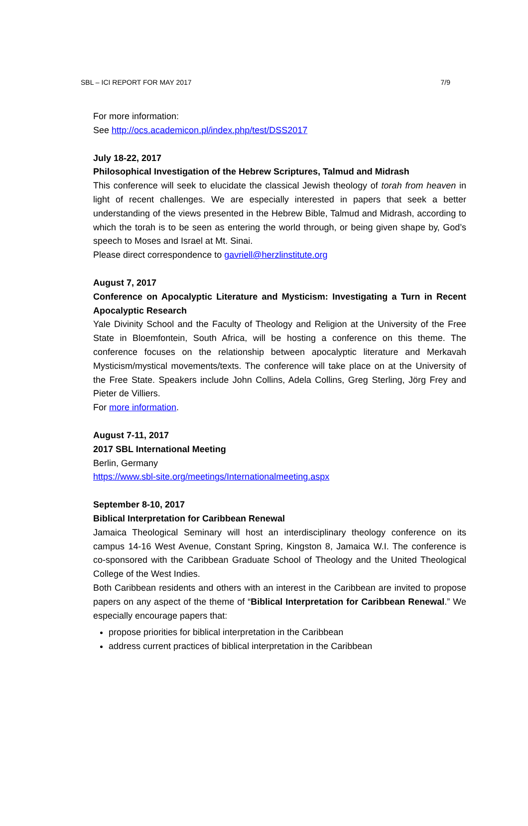SBL – ICI REPORT FOR MAY 2017 7/9
For more information:
See http://ocs.academicon.pl/index.php/test/DSS2017
July 18-22, 2017
Philosophical Investigation of the Hebrew Scriptures, Talmud and Midrash
This conference will seek to elucidate the classical Jewish theology of torah from heaven in light of recent challenges. We are especially interested in papers that seek a better understanding of the views presented in the Hebrew Bible, Talmud and Midrash, according to which the torah is to be seen as entering the world through, or being given shape by, God’s speech to Moses and Israel at Mt. Sinai.
Please direct correspondence to gavriell@herzlinstitute.org
August 7, 2017
Conference on Apocalyptic Literature and Mysticism: Investigating a Turn in Recent Apocalyptic Research
Yale Divinity School and the Faculty of Theology and Religion at the University of the Free State in Bloemfontein, South Africa, will be hosting a conference on this theme. The conference focuses on the relationship between apocalyptic literature and Merkavah Mysticism/mystical movements/texts. The conference will take place on at the University of the Free State. Speakers include John Collins, Adela Collins, Greg Sterling, Jörg Frey and Pieter de Villiers.
For more information.
August 7-11, 2017
2017 SBL International Meeting
Berlin, Germany
https://www.sbl-site.org/meetings/Internationalmeeting.aspx
September 8-10, 2017
Biblical Interpretation for Caribbean Renewal
Jamaica Theological Seminary will host an interdisciplinary theology conference on its campus 14-16 West Avenue, Constant Spring, Kingston 8, Jamaica W.I. The conference is co-sponsored with the Caribbean Graduate School of Theology and the United Theological College of the West Indies.
Both Caribbean residents and others with an interest in the Caribbean are invited to propose papers on any aspect of the theme of “Biblical Interpretation for Caribbean Renewal.” We especially encourage papers that:
propose priorities for biblical interpretation in the Caribbean
address current practices of biblical interpretation in the Caribbean